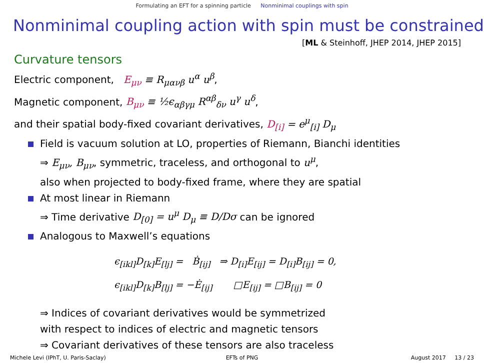Formulating an EFT for a spinning particle Nonminimal couplings with spin
Nonminimal coupling action with spin must be constrained
[ML & Steinhoff, JHEP 2014, JHEP 2015]
Curvature tensors
Electric component, E<sub>μν</sub> ≡ R<sub>μανβ</sub> u<sup>α</sup> u<sup>β</sup>,
Magnetic component, B<sub>μν</sub> ≡ ½ϵ<sub>αβγμ</sub> R<sup>αβ</sup><sub>δν</sub> u<sup>γ</sup> u<sup>δ</sup>,
and their spatial body-fixed covariant derivatives, D<sub>[i]</sub> = e<sup>μ</sup><sub>[i]</sub> D<sub>μ</sub>
Field is vacuum solution at LO, properties of Riemann, Bianchi identities
⇒ E<sub>μν</sub>, B<sub>μν</sub>, symmetric, traceless, and orthogonal to u<sup>μ</sup>,
also when projected to body-fixed frame, where they are spatial
At most linear in Riemann
⇒ Time derivative D<sub>[0]</sub> = u<sup>μ</sup> D<sub>μ</sub> ≡ D/Dσ can be ignored
Analogous to Maxwell’s equations
ϵ<sub>[ikl]</sub>D<sub>[k]</sub>E<sub>[lj]</sub> = Ḃ<sub>[ij]</sub> ⇒ D<sub>[i]</sub>E<sub>[ij]</sub> = D<sub>[i]</sub>B<sub>[ij]</sub> = 0,
ϵ<sub>[ikl]</sub>D<sub>[k]</sub>B<sub>[lj]</sub> = −Ė<sub>[ij]</sub> □E<sub>[ij]</sub> = □B<sub>[ij]</sub> = 0
⇒ Indices of covariant derivatives would be symmetrized
with respect to indices of electric and magnetic tensors
⇒ Covariant derivatives of these tensors are also traceless
Michele Levi (IPhT, U. Paris-Saclay)
EFTs of PNG August 2017 13 / 23